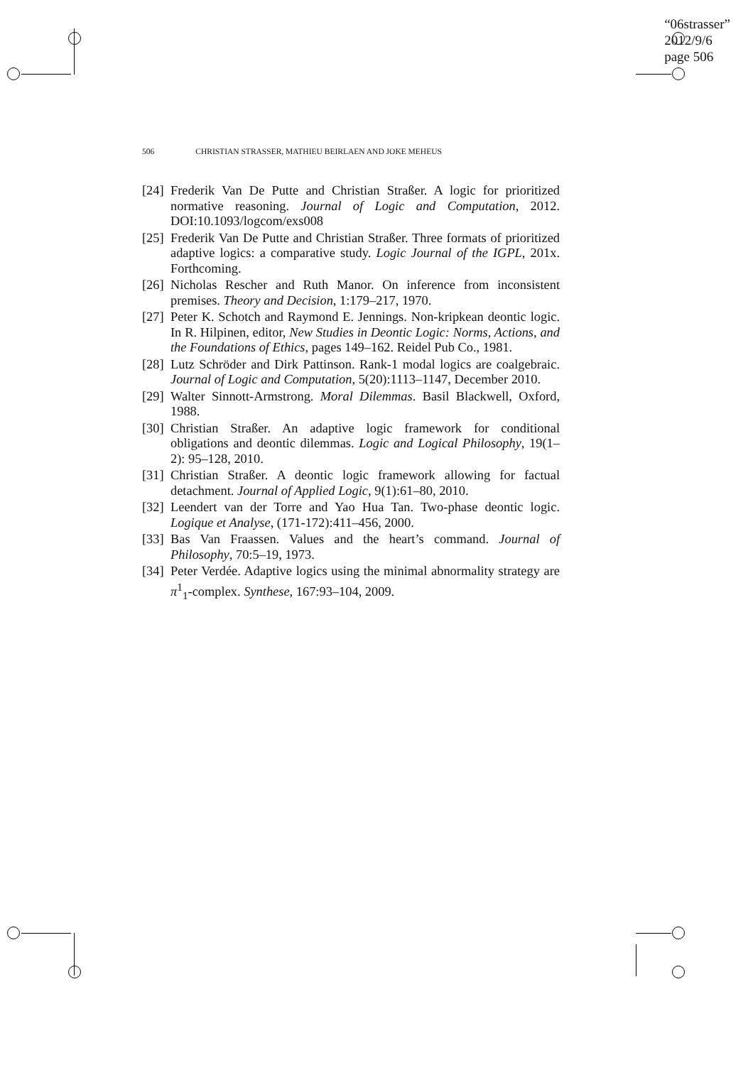“06strasser”
2012/9/6
page 506
506 CHRISTIAN STRASSER, MATHIEU BEIRLAEN AND JOKE MEHEUS
[24]
Frederik Van De Putte and Christian Straßer. A logic for prioritized normative reasoning. Journal of Logic and Computation, 2012. DOI:10.1093/logcom/exs008
[25]
Frederik Van De Putte and Christian Straßer. Three formats of prioritized adaptive logics: a comparative study. Logic Journal of the IGPL, 201x. Forthcoming.
[26]
Nicholas Rescher and Ruth Manor. On inference from inconsistent premises. Theory and Decision, 1:179–217, 1970.
[27]
Peter K. Schotch and Raymond E. Jennings. Non-kripkean deontic logic. In R. Hilpinen, editor, New Studies in Deontic Logic: Norms, Actions, and the Foundations of Ethics, pages 149–162. Reidel Pub Co., 1981.
[28]
Lutz Schröder and Dirk Pattinson. Rank-1 modal logics are coalgebraic. Journal of Logic and Computation, 5(20):1113–1147, December 2010.
[29]
Walter Sinnott-Armstrong. Moral Dilemmas. Basil Blackwell, Oxford, 1988.
[30]
Christian Straßer. An adaptive logic framework for conditional obligations and deontic dilemmas. Logic and Logical Philosophy, 19(1–2): 95–128, 2010.
[31]
Christian Straßer. A deontic logic framework allowing for factual detachment. Journal of Applied Logic, 9(1):61–80, 2010.
[32]
Leendert van der Torre and Yao Hua Tan. Two-phase deontic logic. Logique et Analyse, (171-172):411–456, 2000.
[33]
Bas Van Fraassen. Values and the heart’s command. Journal of Philosophy, 70:5–19, 1973.
[34]
Peter Verdée. Adaptive logics using the minimal abnormality strategy are π<sup>1</sup><sub>1</sub>-complex. Synthese, 167:93–104, 2009.